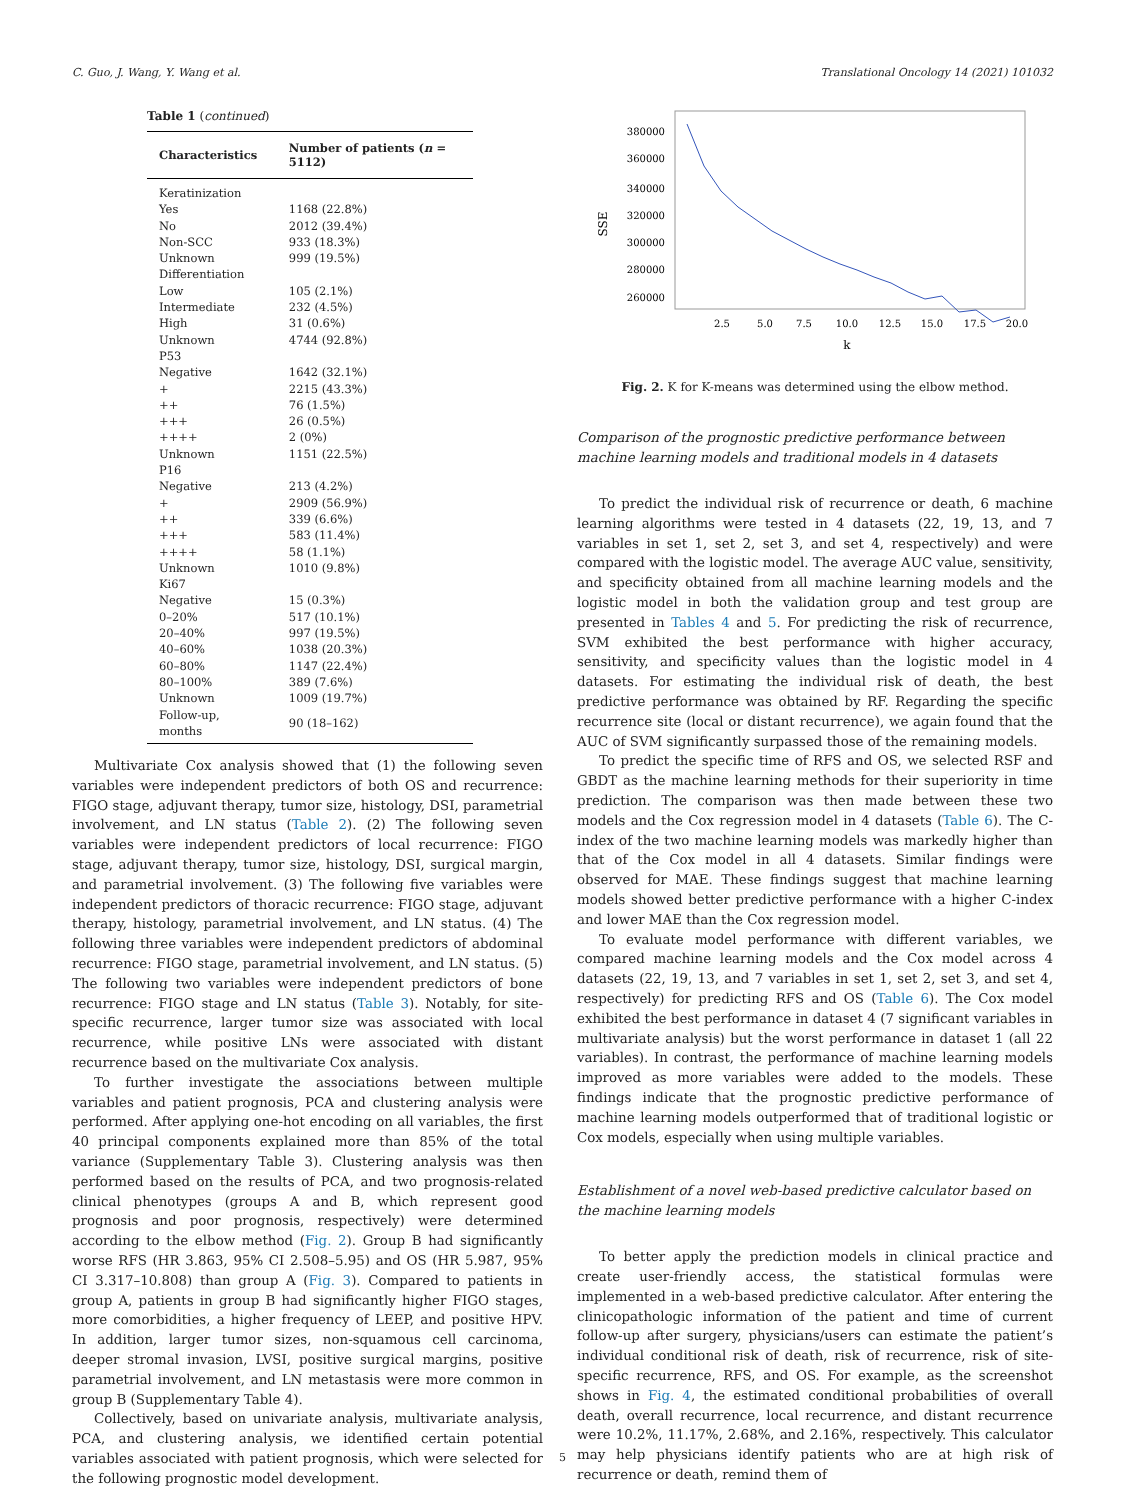C. Guo, J. Wang, Y. Wang et al. Translational Oncology 14 (2021) 101032
Table 1 (continued)
| Characteristics | Number of patients ( n = 5112) |
| --- | --- |
| Keratinization | |
| Yes | 1168 (22.8%) |
| No | 2012 (39.4%) |
| Non-SCC | 933 (18.3%) |
| Unknown | 999 (19.5%) |
| Differentiation | |
| Low | 105 (2.1%) |
| Intermediate | 232 (4.5%) |
| High | 31 (0.6%) |
| Unknown | 4744 (92.8%) |
| P53 | |
| Negative | 1642 (32.1%) |
| + | 2215 (43.3%) |
| ++ | 76 (1.5%) |
| +++ | 26 (0.5%) |
| ++++ | 2 (0%) |
| Unknown | 1151 (22.5%) |
| P16 | |
| Negative | 213 (4.2%) |
| + | 2909 (56.9%) |
| ++ | 339 (6.6%) |
| +++ | 583 (11.4%) |
| ++++ | 58 (1.1%) |
| Unknown | 1010 (9.8%) |
| Ki67 | |
| Negative | 15 (0.3%) |
| 0–20% | 517 (10.1%) |
| 20–40% | 997 (19.5%) |
| 40–60% | 1038 (20.3%) |
| 60–80% | 1147 (22.4%) |
| 80–100% | 389 (7.6%) |
| Unknown | 1009 (19.7%) |
| Follow-up, months | 90 (18–162) |
Multivariate Cox analysis showed that (1) the following seven variables were independent predictors of both OS and recurrence: FIGO stage, adjuvant therapy, tumor size, histology, DSI, parametrial involvement, and LN status (Table 2). (2) The following seven variables were independent predictors of local recurrence: FIGO stage, adjuvant therapy, tumor size, histology, DSI, surgical margin, and parametrial involvement. (3) The following five variables were independent predictors of thoracic recurrence: FIGO stage, adjuvant therapy, histology, parametrial involvement, and LN status. (4) The following three variables were independent predictors of abdominal recurrence: FIGO stage, parametrial involvement, and LN status. (5) The following two variables were independent predictors of bone recurrence: FIGO stage and LN status (Table 3). Notably, for site-specific recurrence, larger tumor size was associated with local recurrence, while positive LNs were associated with distant recurrence based on the multivariate Cox analysis.
To further investigate the associations between multiple variables and patient prognosis, PCA and clustering analysis were performed. After applying one-hot encoding on all variables, the first 40 principal components explained more than 85% of the total variance (Supplementary Table 3). Clustering analysis was then performed based on the results of PCA, and two prognosis-related clinical phenotypes (groups A and B, which represent good prognosis and poor prognosis, respectively) were determined according to the elbow method (Fig. 2). Group B had significantly worse RFS (HR 3.863, 95% CI 2.508–5.95) and OS (HR 5.987, 95% CI 3.317–10.808) than group A (Fig. 3). Compared to patients in group A, patients in group B had significantly higher FIGO stages, more comorbidities, a higher frequency of LEEP, and positive HPV. In addition, larger tumor sizes, non-squamous cell carcinoma, deeper stromal invasion, LVSI, positive surgical margins, positive parametrial involvement, and LN metastasis were more common in group B (Supplementary Table 4).
Collectively, based on univariate analysis, multivariate analysis, PCA, and clustering analysis, we identified certain potential variables associated with patient prognosis, which were selected for the following prognostic model development.
380000
360000
340000
320000
300000
280000
260000
SSE
2.5
5.0
7.5
10.0
12.5
15.0
17.5
20.0
k
Fig. 2. K for K-means was determined using the elbow method.
Comparison of the prognostic predictive performance between machine learning models and traditional models in 4 datasets
To predict the individual risk of recurrence or death, 6 machine learning algorithms were tested in 4 datasets (22, 19, 13, and 7 variables in set 1, set 2, set 3, and set 4, respectively) and were compared with the logistic model. The average AUC value, sensitivity, and specificity obtained from all machine learning models and the logistic model in both the validation group and test group are presented in Tables 4 and 5. For predicting the risk of recurrence, SVM exhibited the best performance with higher accuracy, sensitivity, and specificity values than the logistic model in 4 datasets. For estimating the individual risk of death, the best predictive performance was obtained by RF. Regarding the specific recurrence site (local or distant recurrence), we again found that the AUC of SVM significantly surpassed those of the remaining models.
To predict the specific time of RFS and OS, we selected RSF and GBDT as the machine learning methods for their superiority in time prediction. The comparison was then made between these two models and the Cox regression model in 4 datasets (Table 6). The C-index of the two machine learning models was markedly higher than that of the Cox model in all 4 datasets. Similar findings were observed for MAE. These findings suggest that machine learning models showed better predictive performance with a higher C-index and lower MAE than the Cox regression model.
To evaluate model performance with different variables, we compared machine learning models and the Cox model across 4 datasets (22, 19, 13, and 7 variables in set 1, set 2, set 3, and set 4, respectively) for predicting RFS and OS (Table 6). The Cox model exhibited the best performance in dataset 4 (7 significant variables in multivariate analysis) but the worst performance in dataset 1 (all 22 variables). In contrast, the performance of machine learning models improved as more variables were added to the models. These findings indicate that the prognostic predictive performance of machine learning models outperformed that of traditional logistic or Cox models, especially when using multiple variables.
Establishment of a novel web-based predictive calculator based on the machine learning models
To better apply the prediction models in clinical practice and create user-friendly access, the statistical formulas were implemented in a web-based predictive calculator. After entering the clinicopathologic information of the patient and time of current follow-up after surgery, physicians/users can estimate the patient’s individual conditional risk of death, risk of recurrence, risk of site-specific recurrence, RFS, and OS. For example, as the screenshot shows in Fig. 4, the estimated conditional probabilities of overall death, overall recurrence, local recurrence, and distant recurrence were 10.2%, 11.17%, 2.68%, and 2.16%, respectively. This calculator may help physicians identify patients who are at high risk of recurrence or death, remind them of
5